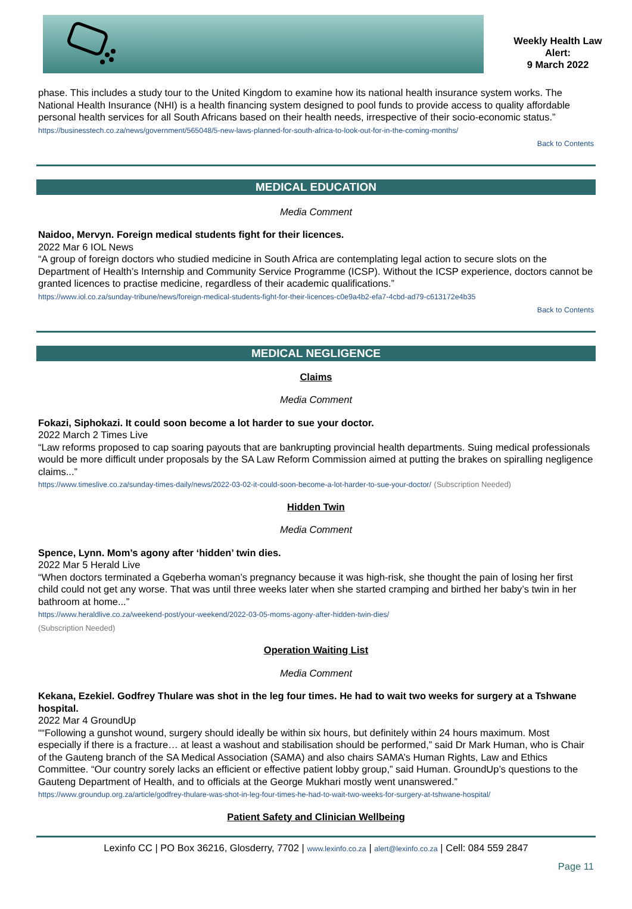Weekly Health Law
Alert:
9 March 2022
phase. This includes a study tour to the United Kingdom to examine how its national health insurance system works. The National Health Insurance (NHI) is a health financing system designed to pool funds to provide access to quality affordable personal health services for all South Africans based on their health needs, irrespective of their socio-economic status.”
https://businesstech.co.za/news/government/565048/5-new-laws-planned-for-south-africa-to-look-out-for-in-the-coming-months/
Back to Contents
MEDICAL EDUCATION
Media Comment
Naidoo, Mervyn. Foreign medical students fight for their licences.
2022 Mar 6 IOL News
“A group of foreign doctors who studied medicine in South Africa are contemplating legal action to secure slots on the Department of Health’s Internship and Community Service Programme (ICSP). Without the ICSP experience, doctors cannot be granted licences to practise medicine, regardless of their academic qualifications.”
https://www.iol.co.za/sunday-tribune/news/foreign-medical-students-fight-for-their-licences-c0e9a4b2-efa7-4cbd-ad79-c613172e4b35
Back to Contents
MEDICAL NEGLIGENCE
Claims
Media Comment
Fokazi, Siphokazi. It could soon become a lot harder to sue your doctor.
2022 March 2 Times Live
“Law reforms proposed to cap soaring payouts that are bankrupting provincial health departments. Suing medical professionals would be more difficult under proposals by the SA Law Reform Commission aimed at putting the brakes on spiralling negligence claims...”
https://www.timeslive.co.za/sunday-times-daily/news/2022-03-02-it-could-soon-become-a-lot-harder-to-sue-your-doctor/ (Subscription Needed)
Hidden Twin
Media Comment
Spence, Lynn. Mom’s agony after ‘hidden’ twin dies.
2022 Mar 5 Herald Live
“When doctors terminated a Gqeberha woman’s pregnancy because it was high-risk, she thought the pain of losing her first child could not get any worse. That was until three weeks later when she started cramping and birthed her baby’s twin in her bathroom at home...”
https://www.heraldlive.co.za/weekend-post/your-weekend/2022-03-05-moms-agony-after-hidden-twin-dies/
(Subscription Needed)
Operation Waiting List
Media Comment
Kekana, Ezekiel. Godfrey Thulare was shot in the leg four times. He had to wait two weeks for surgery at a Tshwane hospital.
2022 Mar 4 GroundUp
““Following a gunshot wound, surgery should ideally be within six hours, but definitely within 24 hours maximum. Most especially if there is a fracture… at least a washout and stabilisation should be performed,” said Dr Mark Human, who is Chair of the Gauteng branch of the SA Medical Association (SAMA) and also chairs SAMA’s Human Rights, Law and Ethics Committee. “Our country sorely lacks an efficient or effective patient lobby group,” said Human. GroundUp’s questions to the Gauteng Department of Health, and to officials at the George Mukhari mostly went unanswered.”
https://www.groundup.org.za/article/godfrey-thulare-was-shot-in-leg-four-times-he-had-to-wait-two-weeks-for-surgery-at-tshwane-hospital/
Patient Safety and Clinician Wellbeing
Lexinfo CC | PO Box 36216, Glosderry, 7702 | www.lexinfo.co.za | alert@lexinfo.co.za | Cell: 084 559 2847
Page 11